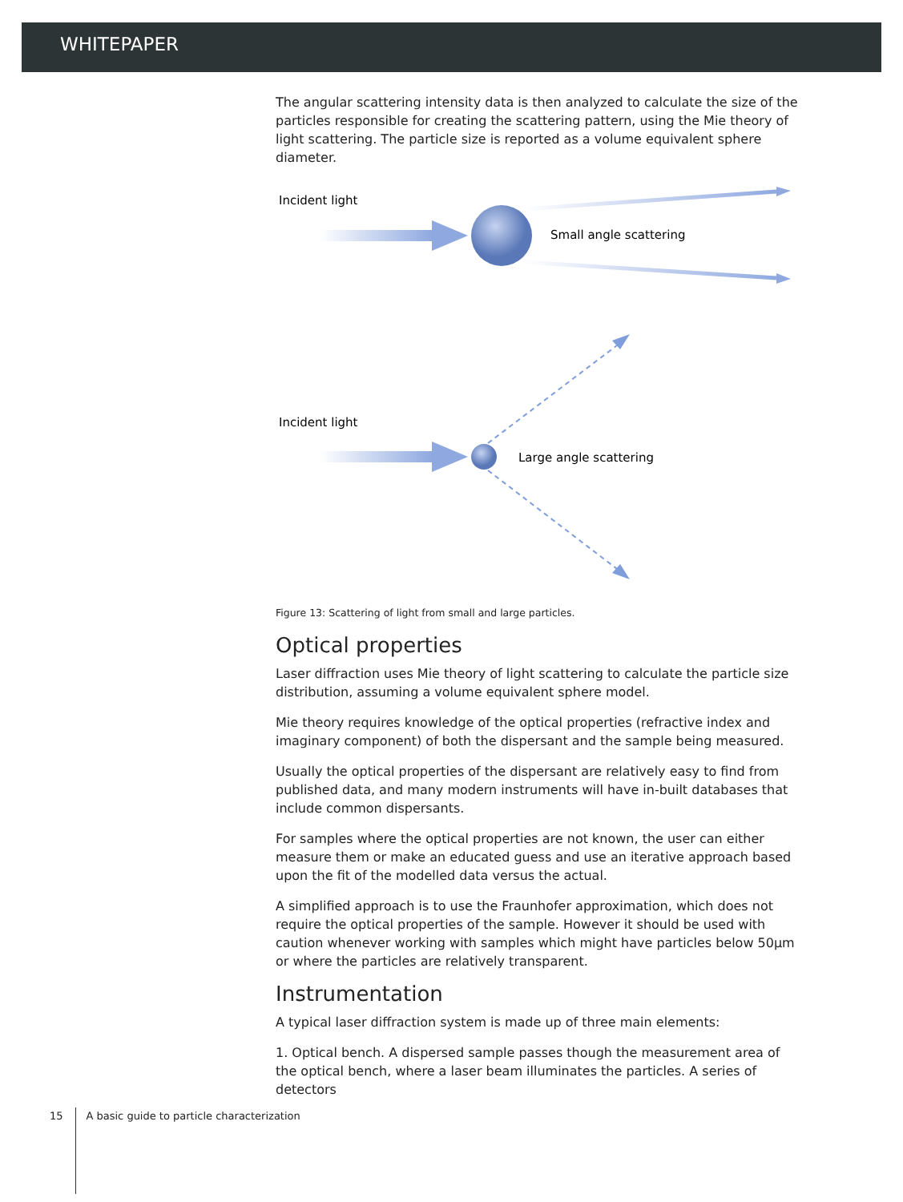WHITEPAPER
The angular scattering intensity data is then analyzed to calculate the size of the particles responsible for creating the scattering pattern, using the Mie theory of light scattering. The particle size is reported as a volume equivalent sphere diameter.
Incident light
Small angle scattering
Incident light
Large angle scattering
Figure 13: Scattering of light from small and large particles.
Optical properties
Laser diffraction uses Mie theory of light scattering to calculate the particle size distribution, assuming a volume equivalent sphere model.
Mie theory requires knowledge of the optical properties (refractive index and imaginary component) of both the dispersant and the sample being measured.
Usually the optical properties of the dispersant are relatively easy to find from published data, and many modern instruments will have in-built databases that include common dispersants.
For samples where the optical properties are not known, the user can either measure them or make an educated guess and use an iterative approach based upon the fit of the modelled data versus the actual.
A simplified approach is to use the Fraunhofer approximation, which does not require the optical properties of the sample. However it should be used with caution whenever working with samples which might have particles below 50µm or where the particles are relatively transparent.
Instrumentation
A typical laser diffraction system is made up of three main elements:
1. Optical bench. A dispersed sample passes though the measurement area of the optical bench, where a laser beam illuminates the particles. A series of detectors
15 A basic guide to particle characterization